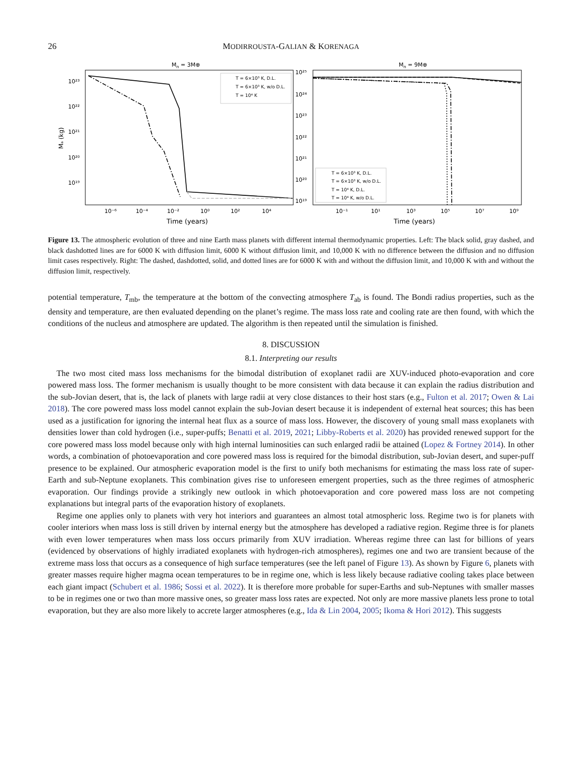26
MODIRROUSTA-GALIAN & KORENAGA
Mn = 3M⊕
10²³
10²²
10²¹
10²⁰
10¹⁹
Mₐ (kg)
10⁻⁶
10⁻⁴
10⁻²
10⁰
10²
10⁴
Time (years)
T = 6×10³ K, D.L.
T = 6×10³ K, w/o D.L.
T = 10⁴ K
Mn = 9M⊕
10²⁵
10²⁴
10²³
10²²
10²¹
10²⁰
10¹⁹
10⁻¹
10¹
10³
10⁵
10⁷
10⁹
Time (years)
T = 6×10³ K, D.L.
T = 6×10³ K, w/o D.L.
T = 10⁴ K, D.L.
T = 10⁴ K, w/o D.L.
Figure 13. The atmospheric evolution of three and nine Earth mass planets with different internal thermodynamic properties. Left: The black solid, gray dashed, and black dashdotted lines are for 6000 K with diffusion limit, 6000 K without diffusion limit, and 10,000 K with no difference between the diffusion and no diffusion limit cases respectively. Right: The dashed, dashdotted, solid, and dotted lines are for 6000 K with and without the diffusion limit, and 10,000 K with and without the diffusion limit, respectively.
potential temperature, T<sub>mb</sub>, the temperature at the bottom of the convecting atmosphere T<sub>ab</sub> is found. The Bondi radius properties, such as the density and temperature, are then evaluated depending on the planet’s regime. The mass loss rate and cooling rate are then found, with which the conditions of the nucleus and atmosphere are updated. The algorithm is then repeated until the simulation is finished.
8. DISCUSSION
8.1. Interpreting our results
The two most cited mass loss mechanisms for the bimodal distribution of exoplanet radii are XUV-induced photo-evaporation and core powered mass loss. The former mechanism is usually thought to be more consistent with data because it can explain the radius distribution and the sub-Jovian desert, that is, the lack of planets with large radii at very close distances to their host stars (e.g., Fulton et al. 2017; Owen & Lai 2018). The core powered mass loss model cannot explain the sub-Jovian desert because it is independent of external heat sources; this has been used as a justification for ignoring the internal heat flux as a source of mass loss. However, the discovery of young small mass exoplanets with densities lower than cold hydrogen (i.e., super-puffs; Benatti et al. 2019, 2021; Libby-Roberts et al. 2020) has provided renewed support for the core powered mass loss model because only with high internal luminosities can such enlarged radii be attained (Lopez & Fortney 2014). In other words, a combination of photoevaporation and core powered mass loss is required for the bimodal distribution, sub-Jovian desert, and super-puff presence to be explained. Our atmospheric evaporation model is the first to unify both mechanisms for estimating the mass loss rate of super-Earth and sub-Neptune exoplanets. This combination gives rise to unforeseen emergent properties, such as the three regimes of atmospheric evaporation. Our findings provide a strikingly new outlook in which photoevaporation and core powered mass loss are not competing explanations but integral parts of the evaporation history of exoplanets.
Regime one applies only to planets with very hot interiors and guarantees an almost total atmospheric loss. Regime two is for planets with cooler interiors when mass loss is still driven by internal energy but the atmosphere has developed a radiative region. Regime three is for planets with even lower temperatures when mass loss occurs primarily from XUV irradiation. Whereas regime three can last for billions of years (evidenced by observations of highly irradiated exoplanets with hydrogen-rich atmospheres), regimes one and two are transient because of the extreme mass loss that occurs as a consequence of high surface temperatures (see the left panel of Figure 13). As shown by Figure 6, planets with greater masses require higher magma ocean temperatures to be in regime one, which is less likely because radiative cooling takes place between each giant impact (Schubert et al. 1986; Sossi et al. 2022). It is therefore more probable for super-Earths and sub-Neptunes with smaller masses to be in regimes one or two than more massive ones, so greater mass loss rates are expected. Not only are more massive planets less prone to total evaporation, but they are also more likely to accrete larger atmospheres (e.g., Ida & Lin 2004, 2005; Ikoma & Hori 2012). This suggests